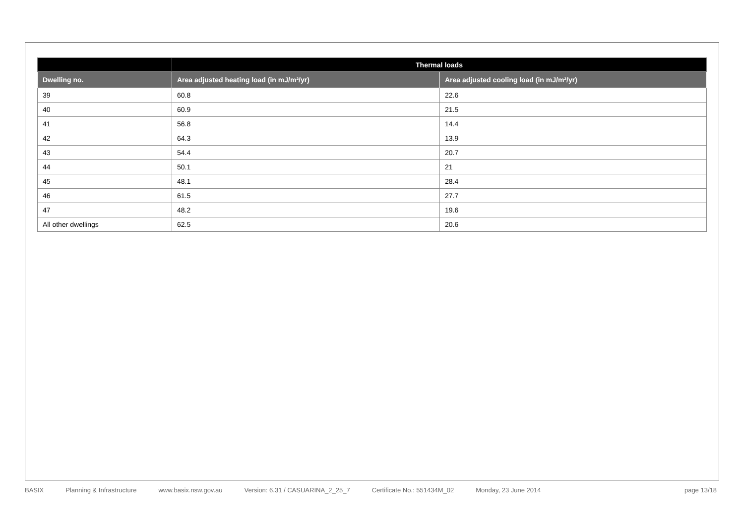| | Thermal loads | |
| --- | --- | --- |
| Dwelling no. | Area adjusted heating load (in mJ/m²/yr) | Area adjusted cooling load (in mJ/m²/yr) |
| 39 | 60.8 | 22.6 |
| 40 | 60.9 | 21.5 |
| 41 | 56.8 | 14.4 |
| 42 | 64.3 | 13.9 |
| 43 | 54.4 | 20.7 |
| 44 | 50.1 | 21 |
| 45 | 48.1 | 28.4 |
| 46 | 61.5 | 27.7 |
| 47 | 48.2 | 19.6 |
| All other dwellings | 62.5 | 20.6 |
BASIX Planning & Infrastructure www.basix.nsw.gov.au Version: 6.31 / CASUARINA_2_25_7 Certificate No.: 551434M_02 Monday, 23 June 2014 page 13/18